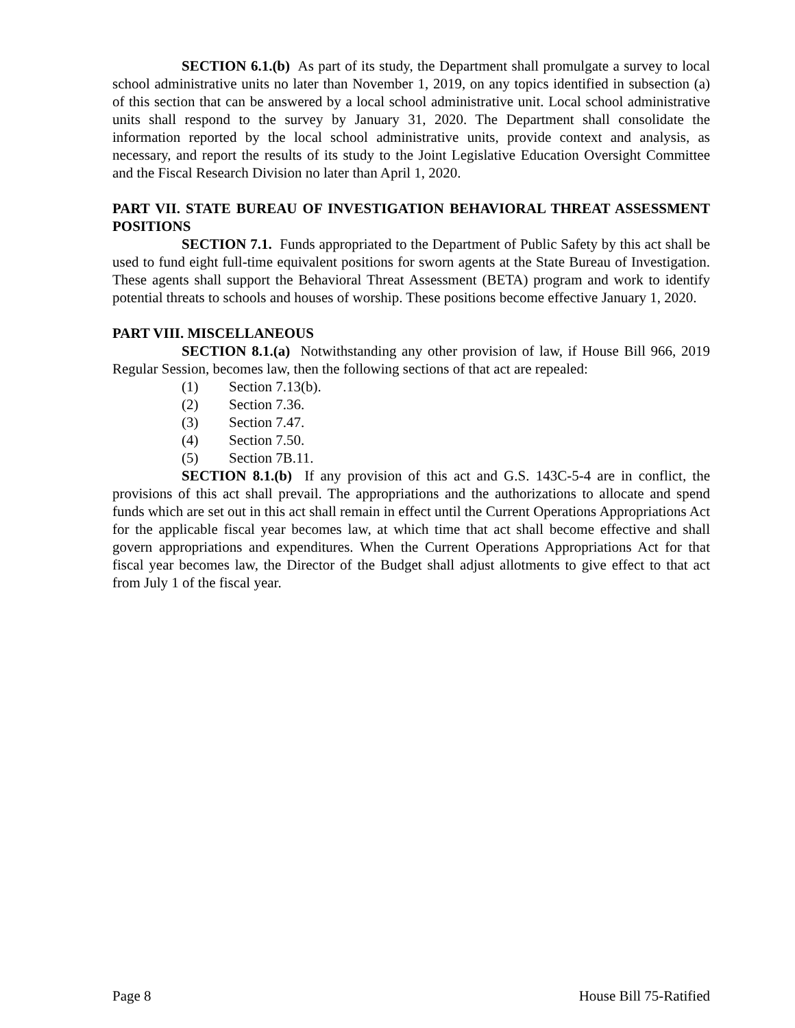SECTION 6.1.(b) As part of its study, the Department shall promulgate a survey to local school administrative units no later than November 1, 2019, on any topics identified in subsection (a) of this section that can be answered by a local school administrative unit. Local school administrative units shall respond to the survey by January 31, 2020. The Department shall consolidate the information reported by the local school administrative units, provide context and analysis, as necessary, and report the results of its study to the Joint Legislative Education Oversight Committee and the Fiscal Research Division no later than April 1, 2020.
PART VII. STATE BUREAU OF INVESTIGATION BEHAVIORAL THREAT ASSESSMENT POSITIONS
SECTION 7.1. Funds appropriated to the Department of Public Safety by this act shall be used to fund eight full-time equivalent positions for sworn agents at the State Bureau of Investigation. These agents shall support the Behavioral Threat Assessment (BETA) program and work to identify potential threats to schools and houses of worship. These positions become effective January 1, 2020.
PART VIII. MISCELLANEOUS
SECTION 8.1.(a) Notwithstanding any other provision of law, if House Bill 966, 2019 Regular Session, becomes law, then the following sections of that act are repealed:
(1) Section 7.13(b).
(2) Section 7.36.
(3) Section 7.47.
(4) Section 7.50.
(5) Section 7B.11.
SECTION 8.1.(b) If any provision of this act and G.S. 143C-5-4 are in conflict, the provisions of this act shall prevail. The appropriations and the authorizations to allocate and spend funds which are set out in this act shall remain in effect until the Current Operations Appropriations Act for the applicable fiscal year becomes law, at which time that act shall become effective and shall govern appropriations and expenditures. When the Current Operations Appropriations Act for that fiscal year becomes law, the Director of the Budget shall adjust allotments to give effect to that act from July 1 of the fiscal year.
Page 8 House Bill 75-Ratified